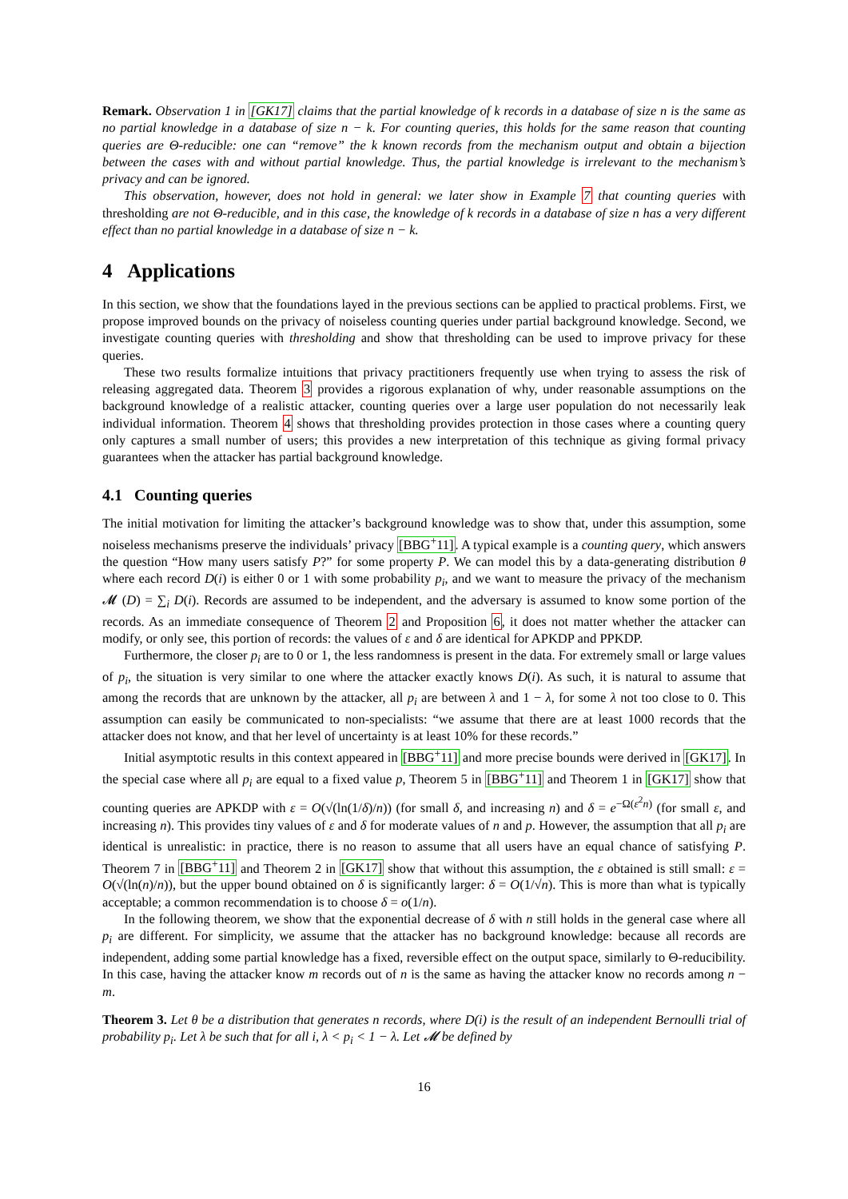Remark. Observation 1 in [GK17] claims that the partial knowledge of k records in a database of size n is the same as no partial knowledge in a database of size n − k. For counting queries, this holds for the same reason that counting queries are Θ-reducible: one can “remove” the k known records from the mechanism output and obtain a bijection between the cases with and without partial knowledge. Thus, the partial knowledge is irrelevant to the mechanism’s privacy and can be ignored.
This observation, however, does not hold in general: we later show in Example 7 that counting queries with thresholding are not Θ-reducible, and in this case, the knowledge of k records in a database of size n has a very different effect than no partial knowledge in a database of size n − k.
4 Applications
In this section, we show that the foundations layed in the previous sections can be applied to practical problems. First, we propose improved bounds on the privacy of noiseless counting queries under partial background knowledge. Second, we investigate counting queries with thresholding and show that thresholding can be used to improve privacy for these queries.
These two results formalize intuitions that privacy practitioners frequently use when trying to assess the risk of releasing aggregated data. Theorem 3 provides a rigorous explanation of why, under reasonable assumptions on the background knowledge of a realistic attacker, counting queries over a large user population do not necessarily leak individual information. Theorem 4 shows that thresholding provides protection in those cases where a counting query only captures a small number of users; this provides a new interpretation of this technique as giving formal privacy guarantees when the attacker has partial background knowledge.
4.1 Counting queries
The initial motivation for limiting the attacker’s background knowledge was to show that, under this assumption, some noiseless mechanisms preserve the individuals’ privacy [BBG<sup>+</sup>11]. A typical example is a counting query, which answers the question “How many users satisfy P?” for some property P. We can model this by a data-generating distribution θ where each record D(i) is either 0 or 1 with some probability p<sub>i</sub>, and we want to measure the privacy of the mechanism 𝓜 (D) = ∑<sub>i</sub> D(i). Records are assumed to be independent, and the adversary is assumed to know some portion of the records. As an immediate consequence of Theorem 2 and Proposition 6, it does not matter whether the attacker can modify, or only see, this portion of records: the values of ε and δ are identical for APKDP and PPKDP.
Furthermore, the closer p<sub>i</sub> are to 0 or 1, the less randomness is present in the data. For extremely small or large values of p<sub>i</sub>, the situation is very similar to one where the attacker exactly knows D(i). As such, it is natural to assume that among the records that are unknown by the attacker, all p<sub>i</sub> are between λ and 1 − λ, for some λ not too close to 0. This assumption can easily be communicated to non-specialists: “we assume that there are at least 1000 records that the attacker does not know, and that her level of uncertainty is at least 10% for these records.”
Initial asymptotic results in this context appeared in [BBG<sup>+</sup>11] and more precise bounds were derived in [GK17]. In the special case where all p<sub>i</sub> are equal to a fixed value p, Theorem 5 in [BBG<sup>+</sup>11] and Theorem 1 in [GK17] show that counting queries are APKDP with ε = O(√(ln(1/δ)/n)) (for small δ, and increasing n) and δ = e<sup>−Ω(ε<sup>2</sup>n)</sup> (for small ε, and increasing n). This provides tiny values of ε and δ for moderate values of n and p. However, the assumption that all p<sub>i</sub> are identical is unrealistic: in practice, there is no reason to assume that all users have an equal chance of satisfying P. Theorem 7 in [BBG<sup>+</sup>11] and Theorem 2 in [GK17] show that without this assumption, the ε obtained is still small: ε = O(√(ln(n)/n)), but the upper bound obtained on δ is significantly larger: δ = O(1/√n). This is more than what is typically acceptable; a common recommendation is to choose δ = o(1/n).
In the following theorem, we show that the exponential decrease of δ with n still holds in the general case where all p<sub>i</sub> are different. For simplicity, we assume that the attacker has no background knowledge: because all records are independent, adding some partial knowledge has a fixed, reversible effect on the output space, similarly to Θ-reducibility. In this case, having the attacker know m records out of n is the same as having the attacker know no records among n − m.
Theorem 3. Let θ be a distribution that generates n records, where D(i) is the result of an independent Bernoulli trial of probability p<sub>i</sub>. Let λ be such that for all i, λ < p<sub>i</sub> < 1 − λ. Let 𝓜 be defined by
16